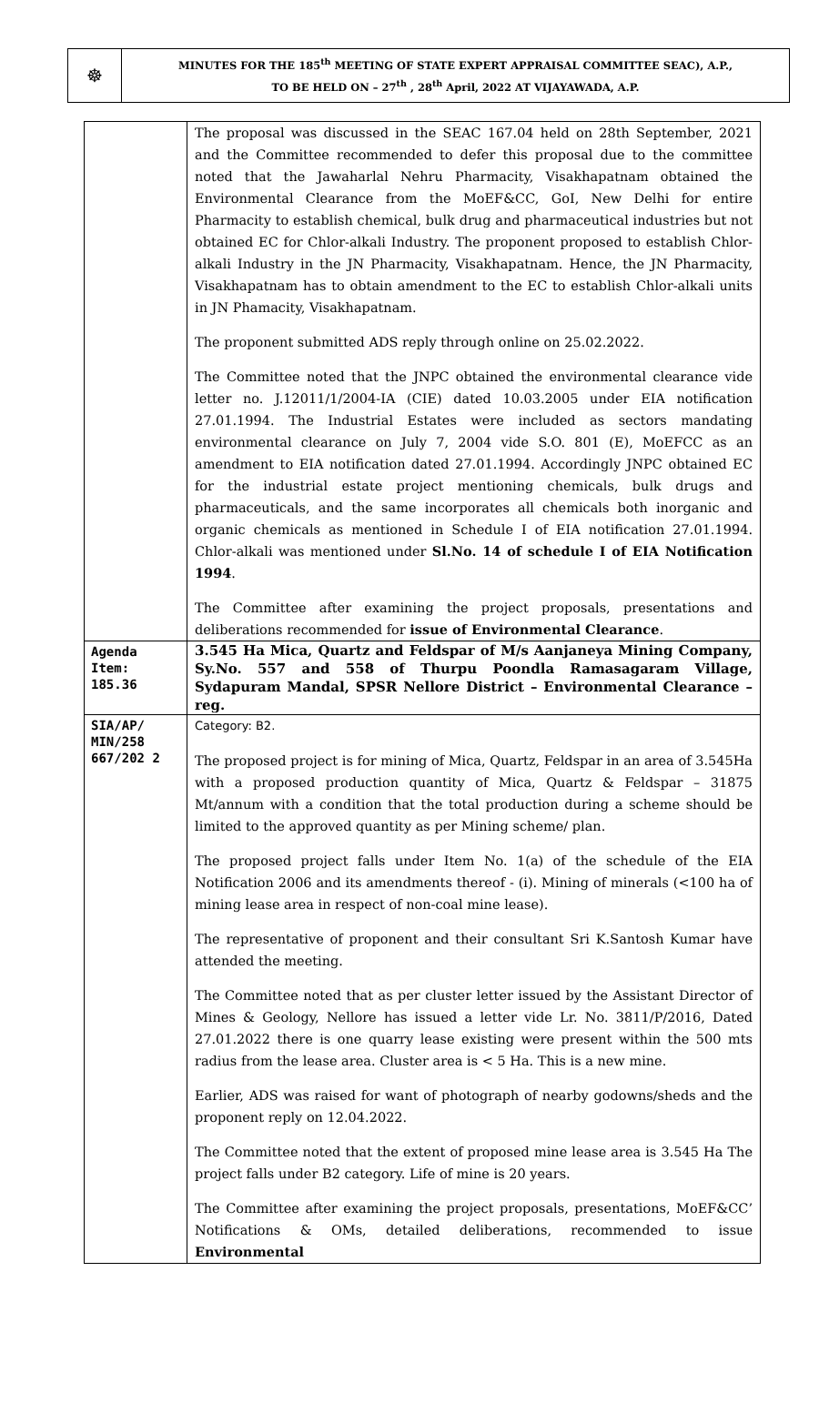☸
MINUTES FOR THE 185<sup>th</sup> MEETING OF STATE EXPERT APPRAISAL COMMITTEE SEAC), A.P.,
TO BE HELD ON – 27<sup>th</sup> , 28<sup>th</sup> April, 2022 AT VIJAYAWADA, A.P.
| | The proposal was discussed in the SEAC 167.04 held on 28th September, 2021 and the Committee recommended to defer this proposal due to the committee noted that the Jawaharlal Nehru Pharmacity, Visakhapatnam obtained the Environmental Clearance from the MoEF&CC, GoI, New Delhi for entire Pharmacity to establish chemical, bulk drug and pharmaceutical industries but not obtained EC for Chlor-alkali Industry. The proponent proposed to establish Chlor-alkali Industry in the JN Pharmacity, Visakhapatnam. Hence, the JN Pharmacity, Visakhapatnam has to obtain amendment to the EC to establish Chlor-alkali units in JN Phamacity, Visakhapatnam. The proponent submitted ADS reply through online on 25.02.2022. The Committee noted that the JNPC obtained the environmental clearance vide letter no. J.12011/1/2004-IA (CIE) dated 10.03.2005 under EIA notification 27.01.1994. The Industrial Estates were included as sectors mandating environmental clearance on July 7, 2004 vide S.O. 801 (E), MoEFCC as an amendment to EIA notification dated 27.01.1994. Accordingly JNPC obtained EC for the industrial estate project mentioning chemicals, bulk drugs and pharmaceuticals, and the same incorporates all chemicals both inorganic and organic chemicals as mentioned in Schedule I of EIA notification 27.01.1994. Chlor-alkali was mentioned under Sl.No. 14 of schedule I of EIA Notification 1994 . The Committee after examining the project proposals, presentations and deliberations recommended for issue of Environmental Clearance . |
| Agenda Item: 185.36 | 3.545 Ha Mica, Quartz and Feldspar of M/s Aanjaneya Mining Company, Sy.No. 557 and 558 of Thurpu Poondla Ramasagaram Village, Sydapuram Mandal, SPSR Nellore District – Environmental Clearance – reg. |
| SIA/AP/ MIN/258 667/202 2 | Category: B2. The proposed project is for mining of Mica, Quartz, Feldspar in an area of 3.545Ha with a proposed production quantity of Mica, Quartz & Feldspar – 31875 Mt/annum with a condition that the total production during a scheme should be limited to the approved quantity as per Mining scheme/ plan. The proposed project falls under Item No. 1(a) of the schedule of the EIA Notification 2006 and its amendments thereof - (i). Mining of minerals (<100 ha of mining lease area in respect of non-coal mine lease). The representative of proponent and their consultant Sri K.Santosh Kumar have attended the meeting. The Committee noted that as per cluster letter issued by the Assistant Director of Mines & Geology, Nellore has issued a letter vide Lr. No. 3811/P/2016, Dated 27.01.2022 there is one quarry lease existing were present within the 500 mts radius from the lease area. Cluster area is < 5 Ha. This is a new mine. Earlier, ADS was raised for want of photograph of nearby godowns/sheds and the proponent reply on 12.04.2022. The Committee noted that the extent of proposed mine lease area is 3.545 Ha The project falls under B2 category. Life of mine is 20 years. The Committee after examining the project proposals, presentations, MoEF&CC’ Notifications & OMs, detailed deliberations, recommended to issue Environmental |